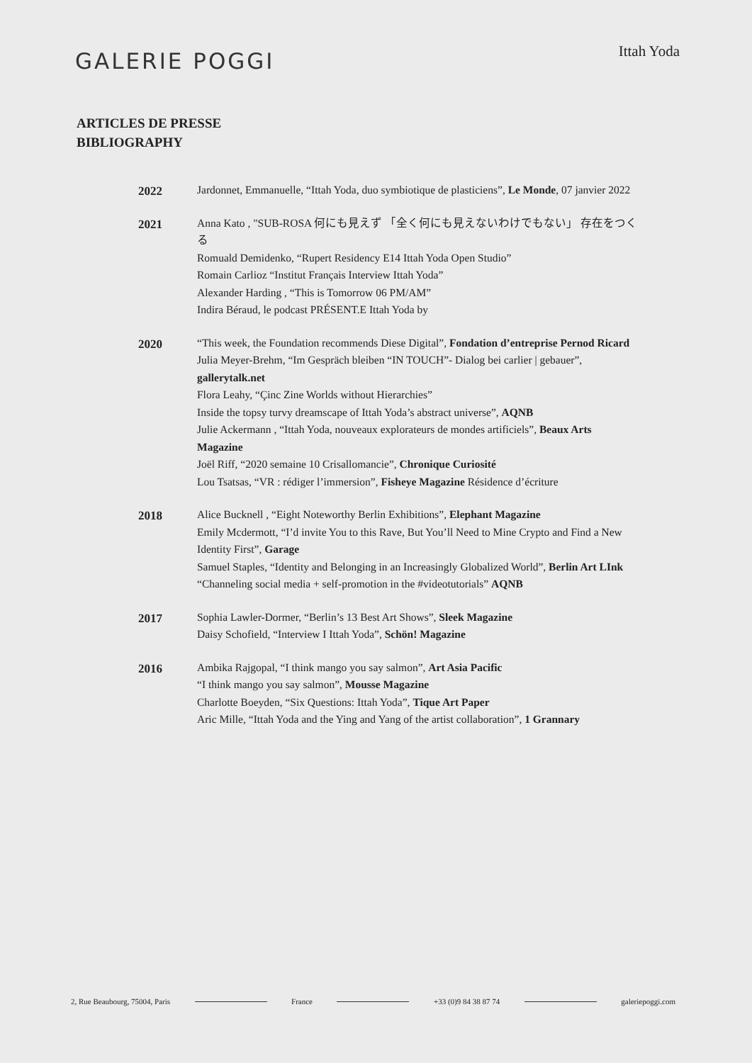GALERIE POGGI
Ittah Yoda
ARTICLES DE PRESSE
BIBLIOGRAPHY
2022
Jardonnet, Emmanuelle, “Ittah Yoda, duo symbiotique de plasticiens”, Le Monde, 07 janvier 2022
2021
Anna Kato , "SUB-ROSA 何にも見えず 「全く何にも見えないわけでもない」 存在をつくる
Romuald Demidenko, “Rupert Residency E14 Ittah Yoda Open Studio”
Romain Carlioz “Institut Français Interview Ittah Yoda”
Alexander Harding , “This is Tomorrow 06 PM/AM”
Indira Béraud, le podcast PRÉSENT.E Ittah Yoda by
2020
“This week, the Foundation recommends Diese Digital”, Fondation d’entreprise Pernod Ricard
Julia Meyer-Brehm, “Im Gespräch bleiben “IN TOUCH”- Dialog bei carlier | gebauer”, gallerytalk.net
Flora Leahy, “Çinc Zine Worlds without Hierarchies”
Inside the topsy turvy dreamscape of Ittah Yoda’s abstract universe”, AQNB
Julie Ackermann , “Ittah Yoda, nouveaux explorateurs de mondes artificiels”, Beaux Arts Magazine
Joël Riff, “2020 semaine 10 Crisallomancie”, Chronique Curiosité
Lou Tsatsas, “VR : rédiger l’immersion”, Fisheye Magazine Résidence d’écriture
2018
Alice Bucknell , “Eight Noteworthy Berlin Exhibitions”, Elephant Magazine
Emily Mcdermott, “I’d invite You to this Rave, But You’ll Need to Mine Crypto and Find a New Identity First”, Garage
Samuel Staples, “Identity and Belonging in an Increasingly Globalized World”, Berlin Art LInk
“Channeling social media + self-promotion in the #videotutorials” AQNB
2017
Sophia Lawler-Dormer, “Berlin’s 13 Best Art Shows”, Sleek Magazine
Daisy Schofield, “Interview I Ittah Yoda”, Schön! Magazine
2016
Ambika Rajgopal, “I think mango you say salmon”, Art Asia Pacific
“I think mango you say salmon”, Mousse Magazine
Charlotte Boeyden, “Six Questions: Ittah Yoda”, Tique Art Paper
Aric Mille, “Ittah Yoda and the Ying and Yang of the artist collaboration”, 1 Grannary
2, Rue Beaubourg, 75004, Paris France +33 (0)9 84 38 87 74 galeriepoggi.com